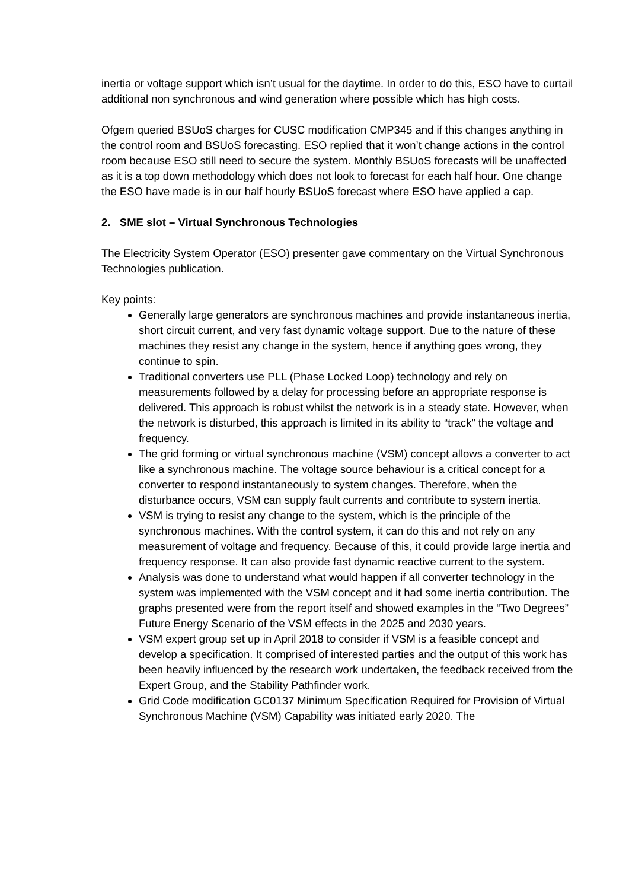inertia or voltage support which isn’t usual for the daytime. In order to do this, ESO have to curtail additional non synchronous and wind generation where possible which has high costs.
Ofgem queried BSUoS charges for CUSC modification CMP345 and if this changes anything in the control room and BSUoS forecasting. ESO replied that it won’t change actions in the control room because ESO still need to secure the system. Monthly BSUoS forecasts will be unaffected as it is a top down methodology which does not look to forecast for each half hour. One change the ESO have made is in our half hourly BSUoS forecast where ESO have applied a cap.
2. SME slot – Virtual Synchronous Technologies
The Electricity System Operator (ESO) presenter gave commentary on the Virtual Synchronous Technologies publication.
Key points:
Generally large generators are synchronous machines and provide instantaneous inertia, short circuit current, and very fast dynamic voltage support. Due to the nature of these machines they resist any change in the system, hence if anything goes wrong, they continue to spin.
Traditional converters use PLL (Phase Locked Loop) technology and rely on measurements followed by a delay for processing before an appropriate response is delivered. This approach is robust whilst the network is in a steady state. However, when the network is disturbed, this approach is limited in its ability to “track” the voltage and frequency.
The grid forming or virtual synchronous machine (VSM) concept allows a converter to act like a synchronous machine. The voltage source behaviour is a critical concept for a converter to respond instantaneously to system changes. Therefore, when the disturbance occurs, VSM can supply fault currents and contribute to system inertia.
VSM is trying to resist any change to the system, which is the principle of the synchronous machines. With the control system, it can do this and not rely on any measurement of voltage and frequency. Because of this, it could provide large inertia and frequency response. It can also provide fast dynamic reactive current to the system.
Analysis was done to understand what would happen if all converter technology in the system was implemented with the VSM concept and it had some inertia contribution. The graphs presented were from the report itself and showed examples in the “Two Degrees” Future Energy Scenario of the VSM effects in the 2025 and 2030 years.
VSM expert group set up in April 2018 to consider if VSM is a feasible concept and develop a specification. It comprised of interested parties and the output of this work has been heavily influenced by the research work undertaken, the feedback received from the Expert Group, and the Stability Pathfinder work.
Grid Code modification GC0137 Minimum Specification Required for Provision of Virtual Synchronous Machine (VSM) Capability was initiated early 2020. The